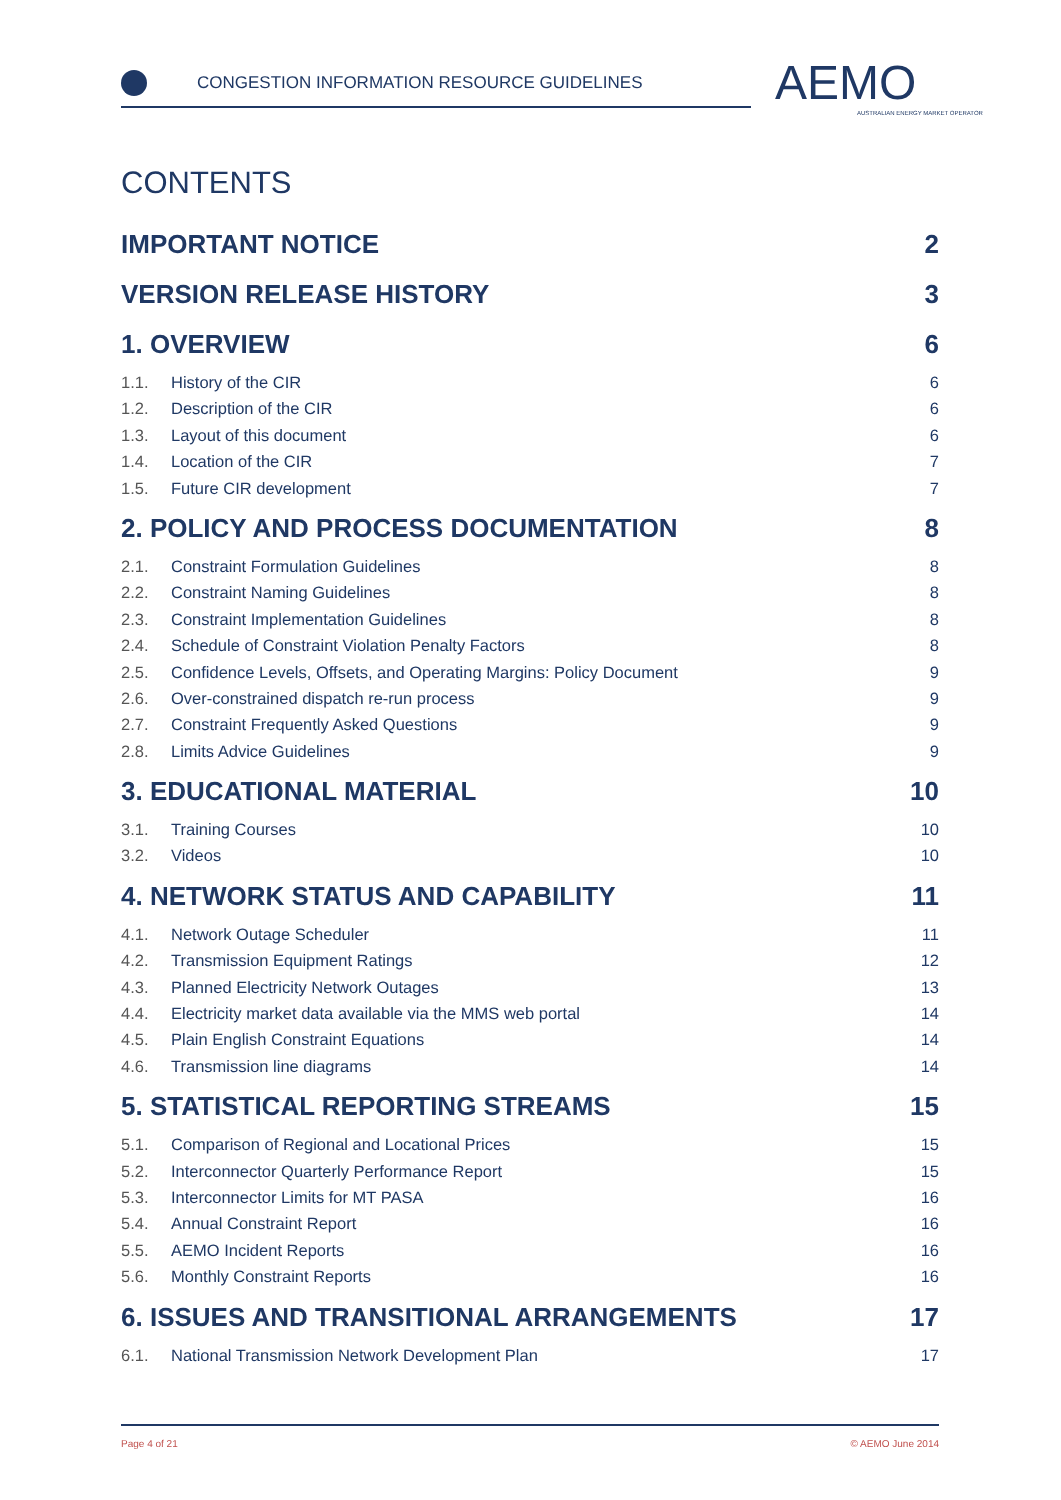CONGESTION INFORMATION RESOURCE GUIDELINES
AEMO
AUSTRALIAN ENERGY MARKET OPERATOR
CONTENTS
IMPORTANT NOTICE 2
VERSION RELEASE HISTORY 3
1. OVERVIEW 6
1.1. History of the CIR 6
1.2. Description of the CIR 6
1.3. Layout of this document 6
1.4. Location of the CIR 7
1.5. Future CIR development 7
2. POLICY AND PROCESS DOCUMENTATION 8
2.1. Constraint Formulation Guidelines 8
2.2. Constraint Naming Guidelines 8
2.3. Constraint Implementation Guidelines 8
2.4. Schedule of Constraint Violation Penalty Factors 8
2.5. Confidence Levels, Offsets, and Operating Margins: Policy Document 9
2.6. Over-constrained dispatch re-run process 9
2.7. Constraint Frequently Asked Questions 9
2.8. Limits Advice Guidelines 9
3. EDUCATIONAL MATERIAL 10
3.1. Training Courses 10
3.2. Videos 10
4. NETWORK STATUS AND CAPABILITY 11
4.1. Network Outage Scheduler 11
4.2. Transmission Equipment Ratings 12
4.3. Planned Electricity Network Outages 13
4.4. Electricity market data available via the MMS web portal 14
4.5. Plain English Constraint Equations 14
4.6. Transmission line diagrams 14
5. STATISTICAL REPORTING STREAMS 15
5.1. Comparison of Regional and Locational Prices 15
5.2. Interconnector Quarterly Performance Report 15
5.3. Interconnector Limits for MT PASA 16
5.4. Annual Constraint Report 16
5.5. AEMO Incident Reports 16
5.6. Monthly Constraint Reports 16
6. ISSUES AND TRANSITIONAL ARRANGEMENTS 17
6.1. National Transmission Network Development Plan 17
Page 4 of 21 © AEMO June 2014